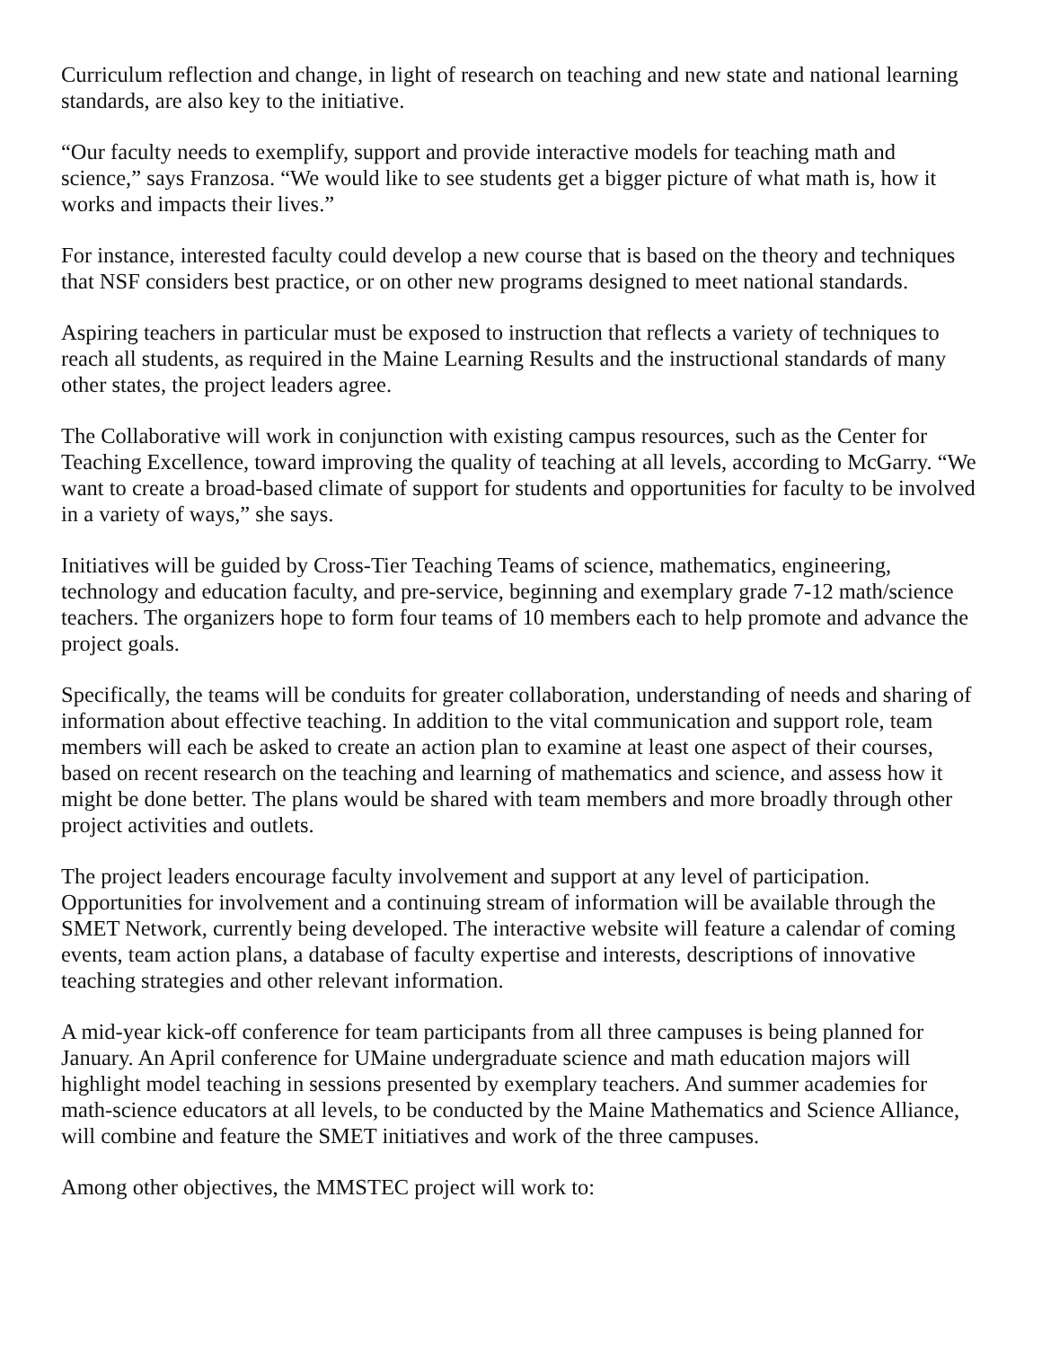Curriculum reflection and change, in light of research on teaching and new state and national learning standards, are also key to the initiative.
“Our faculty needs to exemplify, support and provide interactive models for teaching math and science,” says Franzosa. “We would like to see students get a bigger picture of what math is, how it works and impacts their lives.”
For instance, interested faculty could develop a new course that is based on the theory and techniques that NSF considers best practice, or on other new programs designed to meet national standards.
Aspiring teachers in particular must be exposed to instruction that reflects a variety of techniques to reach all students, as required in the Maine Learning Results and the instructional standards of many other states, the project leaders agree.
The Collaborative will work in conjunction with existing campus resources, such as the Center for Teaching Excellence, toward improving the quality of teaching at all levels, according to McGarry. “We want to create a broad-based climate of support for students and opportunities for faculty to be involved in a variety of ways,” she says.
Initiatives will be guided by Cross-Tier Teaching Teams of science, mathematics, engineering, technology and education faculty, and pre-service, beginning and exemplary grade 7-12 math/science teachers. The organizers hope to form four teams of 10 members each to help promote and advance the project goals.
Specifically, the teams will be conduits for greater collaboration, understanding of needs and sharing of information about effective teaching. In addition to the vital communication and support role, team members will each be asked to create an action plan to examine at least one aspect of their courses, based on recent research on the teaching and learning of mathematics and science, and assess how it might be done better. The plans would be shared with team members and more broadly through other project activities and outlets.
The project leaders encourage faculty involvement and support at any level of participation. Opportunities for involvement and a continuing stream of information will be available through the SMET Network, currently being developed. The interactive website will feature a calendar of coming events, team action plans, a database of faculty expertise and interests, descriptions of innovative teaching strategies and other relevant information.
A mid-year kick-off conference for team participants from all three campuses is being planned for January. An April conference for UMaine undergraduate science and math education majors will highlight model teaching in sessions presented by exemplary teachers. And summer academies for math-science educators at all levels, to be conducted by the Maine Mathematics and Science Alliance, will combine and feature the SMET initiatives and work of the three campuses.
Among other objectives, the MMSTEC project will work to: